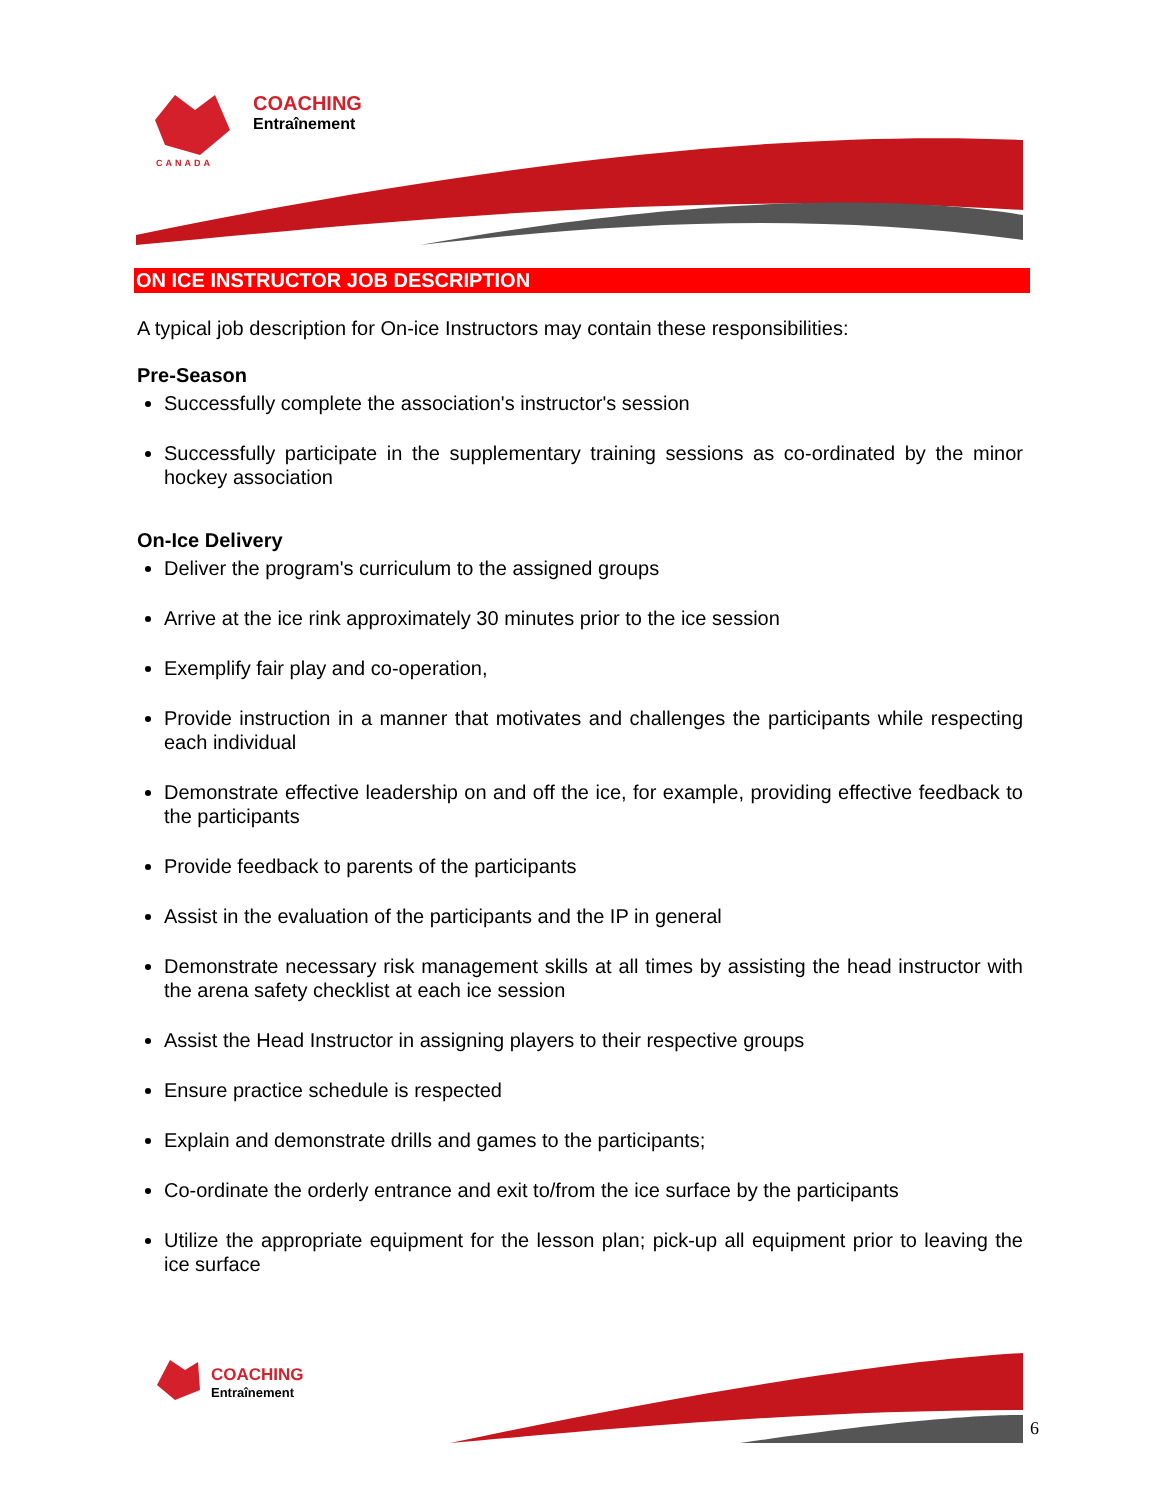COACHING
Entraînement
CANADA
ON ICE INSTRUCTOR JOB DESCRIPTION
A typical job description for On-ice Instructors may contain these responsibilities:
Pre-Season
Successfully complete the association's instructor's session
Successfully participate in the supplementary training sessions as co-ordinated by the minor hockey association
On-Ice Delivery
Deliver the program's curriculum to the assigned groups
Arrive at the ice rink approximately 30 minutes prior to the ice session
Exemplify fair play and co-operation,
Provide instruction in a manner that motivates and challenges the participants while respecting each individual
Demonstrate effective leadership on and off the ice, for example, providing effective feedback to the participants
Provide feedback to parents of the participants
Assist in the evaluation of the participants and the IP in general
Demonstrate necessary risk management skills at all times by assisting the head instructor with the arena safety checklist at each ice session
Assist the Head Instructor in assigning players to their respective groups
Ensure practice schedule is respected
Explain and demonstrate drills and games to the participants;
Co-ordinate the orderly entrance and exit to/from the ice surface by the participants
Utilize the appropriate equipment for the lesson plan; pick-up all equipment prior to leaving the ice surface
COACHING
Entraînement
6